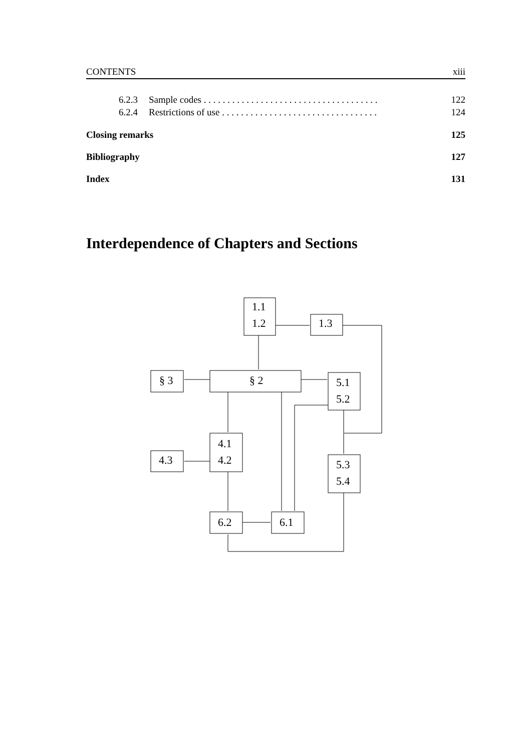CONTENTS xiii
6.2.3 Sample codes . . . . . . . . . . . . . . . . . . . . . . . . . . . . . . . . . . . . . 122
6.2.4 Restrictions of use . . . . . . . . . . . . . . . . . . . . . . . . . . . . . . . . . 124
Closing remarks 125
Bibliography 127
Index 131
Interdependence of Chapters and Sections
1.1
1.2
1.3
§ 3
§ 2
5.1
5.2
4.1
4.2
4.3
5.3
5.4
6.2
6.1